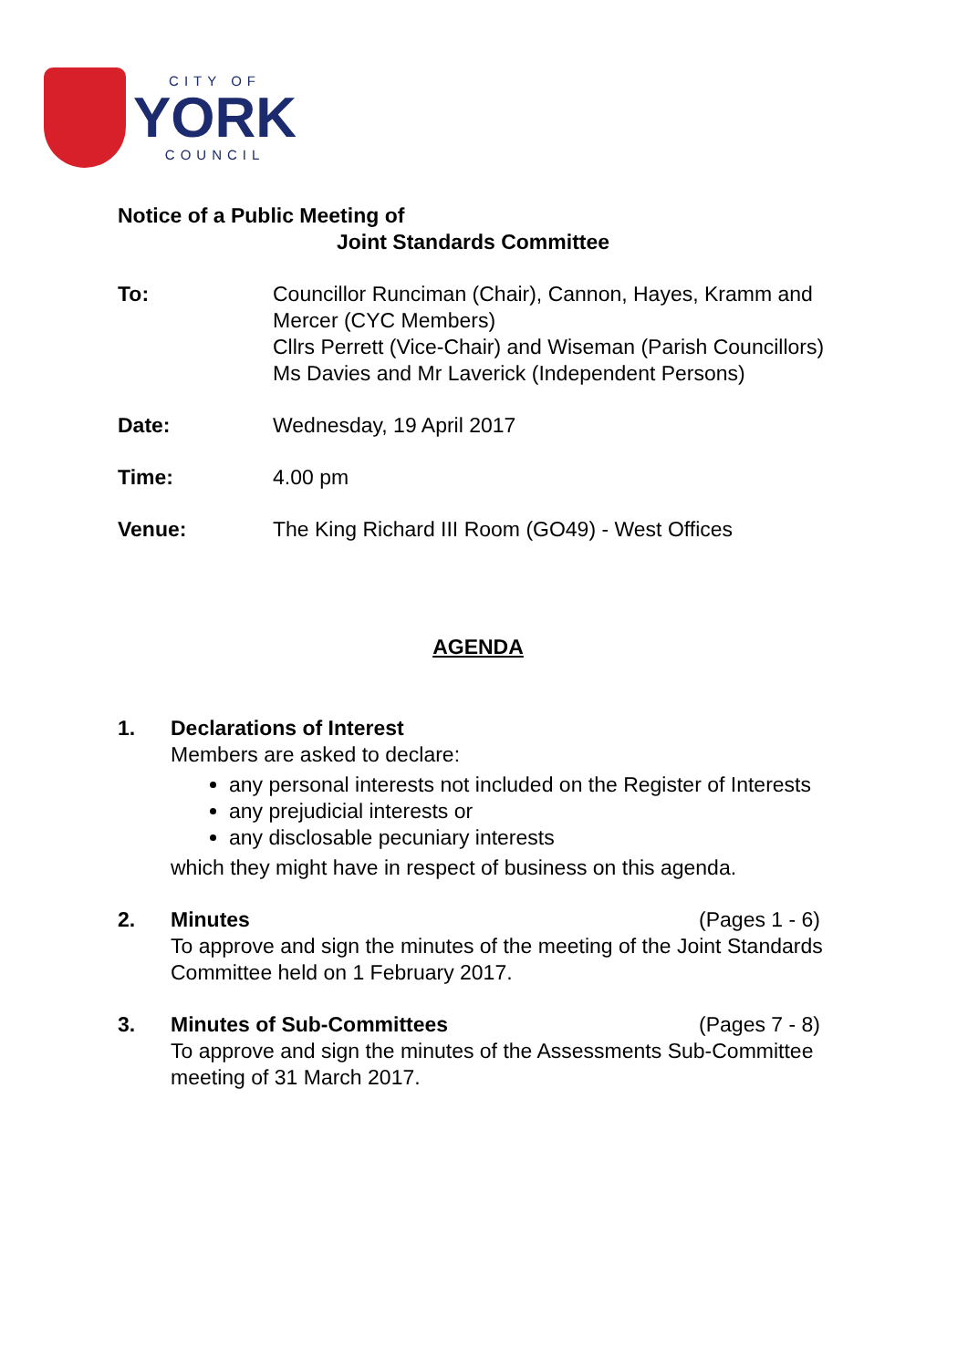CITY OF
YORK
COUNCIL
Notice of a Public Meeting of
Joint Standards Committee
To: Councillor Runciman (Chair), Cannon, Hayes, Kramm and Mercer (CYC Members)
Cllrs Perrett (Vice-Chair) and Wiseman (Parish Councillors)
Ms Davies and Mr Laverick (Independent Persons)
Date: Wednesday, 19 April 2017
Time: 4.00 pm
Venue: The King Richard III Room (GO49) - West Offices
AGENDA
1. Declarations of Interest
Members are asked to declare:
any personal interests not included on the Register of Interests
any prejudicial interests or
any disclosable pecuniary interests
which they might have in respect of business on this agenda.
2. Minutes (Pages 1 - 6)
To approve and sign the minutes of the meeting of the Joint Standards Committee held on 1 February 2017.
3. Minutes of Sub-Committees (Pages 7 - 8)
To approve and sign the minutes of the Assessments Sub-Committee meeting of 31 March 2017.